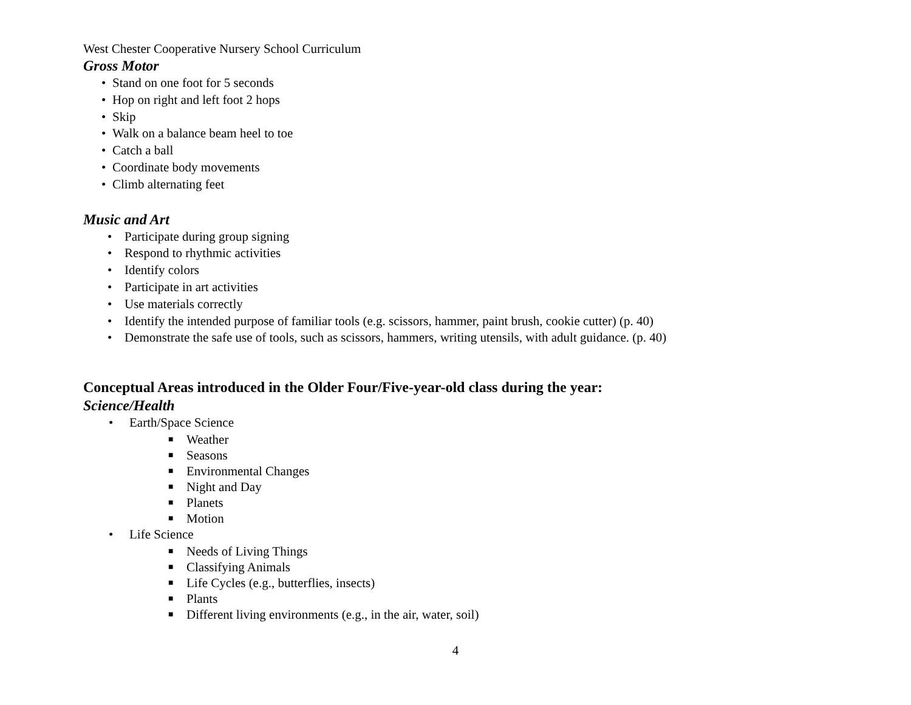West Chester Cooperative Nursery School Curriculum
Gross Motor
• Stand on one foot for 5 seconds
• Hop on right and left foot 2 hops
• Skip
• Walk on a balance beam heel to toe
• Catch a ball
• Coordinate body movements
• Climb alternating feet
Music and Art
• Participate during group signing
• Respond to rhythmic activities
• Identify colors
• Participate in art activities
• Use materials correctly
• Identify the intended purpose of familiar tools (e.g. scissors, hammer, paint brush, cookie cutter) (p. 40)
• Demonstrate the safe use of tools, such as scissors, hammers, writing utensils, with adult guidance. (p. 40)
Conceptual Areas introduced in the Older Four/Five-year-old class during the year:
Science/Health
• Earth/Space Science
■ Weather
■ Seasons
■ Environmental Changes
■ Night and Day
■ Planets
■ Motion
• Life Science
■ Needs of Living Things
■ Classifying Animals
■ Life Cycles (e.g., butterflies, insects)
■ Plants
■ Different living environments (e.g., in the air, water, soil)
4